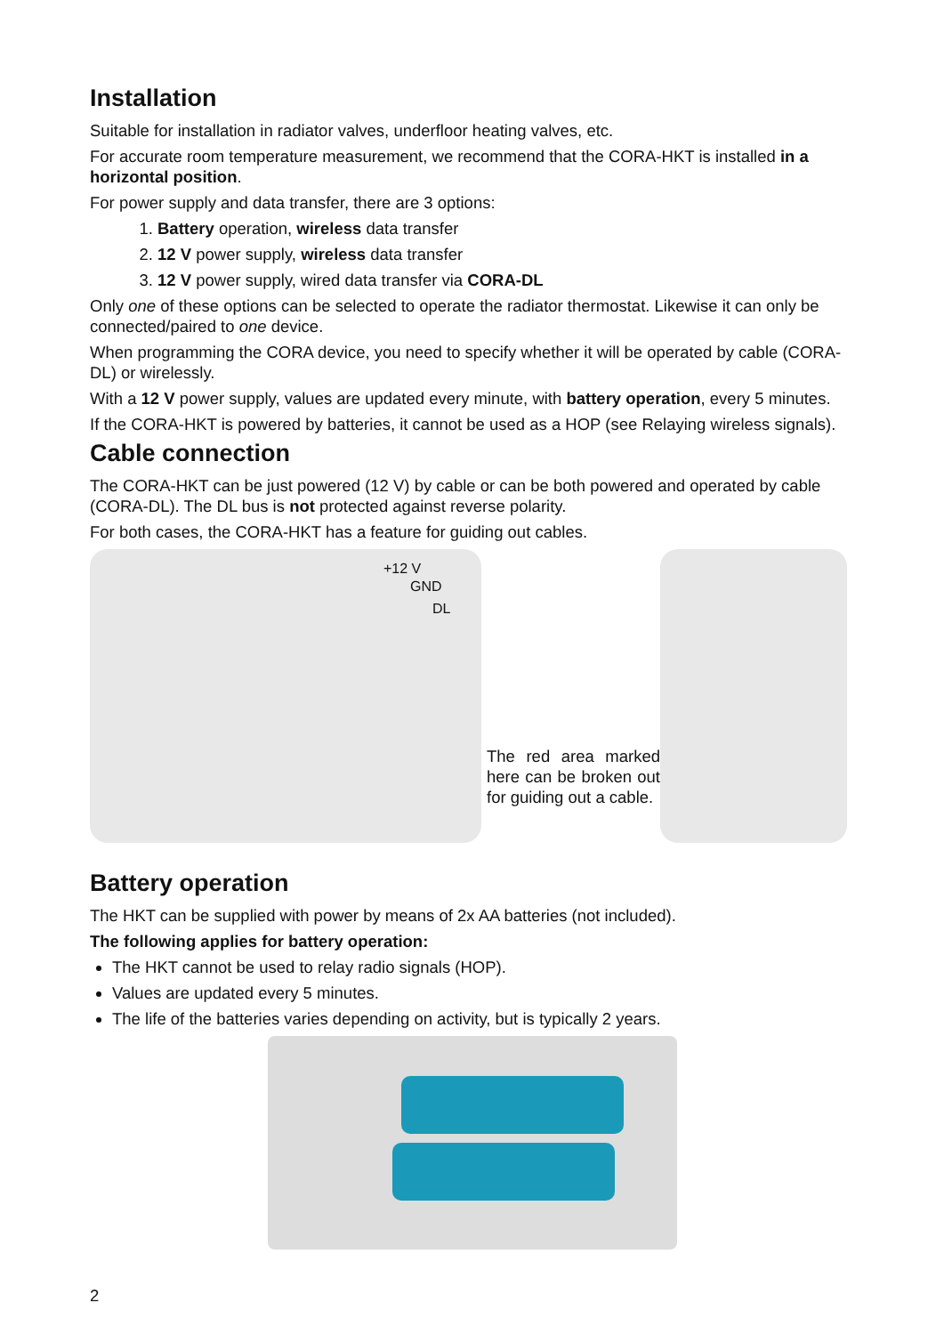Installation
Suitable for installation in radiator valves, underfloor heating valves, etc.
For accurate room temperature measurement, we recommend that the CORA-HKT is installed in a horizontal position.
For power supply and data transfer, there are 3 options:
1. Battery operation, wireless data transfer
2. 12 V power supply, wireless data transfer
3. 12 V power supply, wired data transfer via CORA-DL
Only one of these options can be selected to operate the radiator thermostat. Likewise it can only be connected/paired to one device.
When programming the CORA device, you need to specify whether it will be operated by cable (CORA-DL) or wirelessly.
With a 12 V power supply, values are updated every minute, with battery operation, every 5 minutes.
If the CORA-HKT is powered by batteries, it cannot be used as a HOP (see Relaying wireless signals).
Cable connection
The CORA-HKT can be just powered (12 V) by cable or can be both powered and operated by cable (CORA-DL). The DL bus is not protected against reverse polarity.
For both cases, the CORA-HKT has a feature for guiding out cables.
+12 V
GND
DL
The red area marked here can be broken out for guiding out a cable.
Battery operation
The HKT can be supplied with power by means of 2x AA batteries (not included).
The following applies for battery operation:
The HKT cannot be used to relay radio signals (HOP).
Values are updated every 5 minutes.
The life of the batteries varies depending on activity, but is typically 2 years.
2